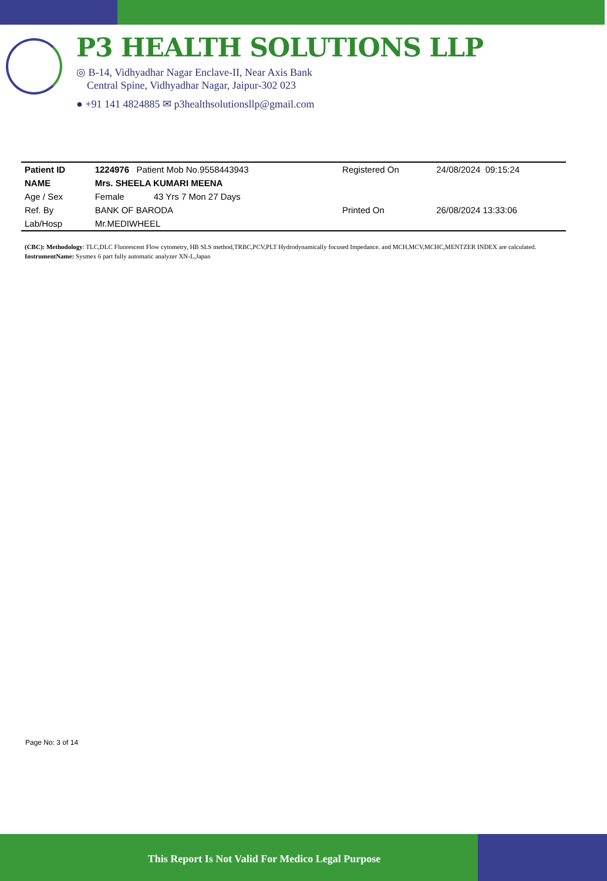P3 HEALTH SOLUTIONS LLP
◎ B-14, Vidhyadhar Nagar Enclave-II, Near Axis Bank
Central Spine, Vidhyadhar Nagar, Jaipur-302 023
● +91 141 4824885 ✉ p3healthsolutionsllp@gmail.com
| Patient ID | 1224976 Patient Mob No.9558443943 | | Registered On | 24/08/2024 09:15:24 |
| NAME | Mrs. SHEELA KUMARI MEENA | | | |
| Age / Sex | Female 43 Yrs 7 Mon 27 Days | | | |
| Ref. By | BANK OF BARODA | | Printed On | 26/08/2024 13:33:06 |
| Lab/Hosp | Mr.MEDIWHEEL | | | |
(CBC): Methodology: TLC,DLC Fluorescent Flow cytometry, HB SLS method,TRBC,PCV,PLT Hydrodynamically focused Impedance. and MCH,MCV,MCHC,MENTZER INDEX are calculated. InstrumentName: Sysmex 6 part fully automatic analyzer XN-L,Japan
Page No: 3 of 14
This Report Is Not Valid For Medico Legal Purpose